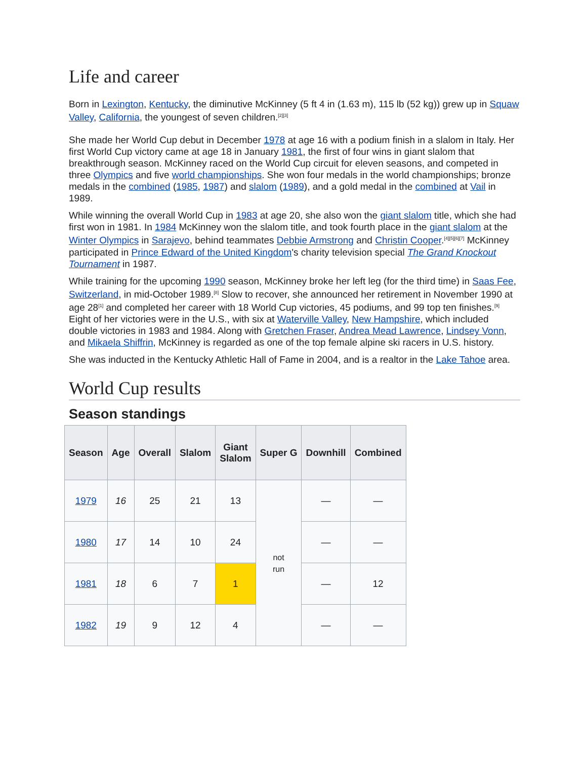Life and career
Born in Lexington, Kentucky, the diminutive McKinney (5 ft 4 in (1.63 m), 115 lb (52 kg)) grew up in Squaw Valley, California, the youngest of seven children.<sup>[2][3]</sup>
She made her World Cup debut in December 1978 at age 16 with a podium finish in a slalom in Italy. Her first World Cup victory came at age 18 in January 1981, the first of four wins in giant slalom that breakthrough season. McKinney raced on the World Cup circuit for eleven seasons, and competed in three Olympics and five world championships. She won four medals in the world championships; bronze medals in the combined (1985, 1987) and slalom (1989), and a gold medal in the combined at Vail in 1989.
While winning the overall World Cup in 1983 at age 20, she also won the giant slalom title, which she had first won in 1981. In 1984 McKinney won the slalom title, and took fourth place in the giant slalom at the Winter Olympics in Sarajevo, behind teammates Debbie Armstrong and Christin Cooper.<sup>[4][5][6][7]</sup> McKinney participated in Prince Edward of the United Kingdom's charity television special The Grand Knockout Tournament in 1987.
While training for the upcoming 1990 season, McKinney broke her left leg (for the third time) in Saas Fee, Switzerland, in mid-October 1989.<sup>[8]</sup> Slow to recover, she announced her retirement in November 1990 at age 28<sup>[1]</sup> and completed her career with 18 World Cup victories, 45 podiums, and 99 top ten finishes.<sup>[9]</sup> Eight of her victories were in the U.S., with six at Waterville Valley, New Hampshire, which included double victories in 1983 and 1984. Along with Gretchen Fraser, Andrea Mead Lawrence, Lindsey Vonn, and Mikaela Shiffrin, McKinney is regarded as one of the top female alpine ski racers in U.S. history.
She was inducted in the Kentucky Athletic Hall of Fame in 2004, and is a realtor in the Lake Tahoe area.
World Cup results
Season standings
| Season | Age | Overall | Slalom | Giant Slalom | Super G | Downhill | Combined |
| --- | --- | --- | --- | --- | --- | --- | --- |
| 1979 | 16 | 25 | 21 | 13 | not run | — | — |
| 1980 | 17 | 14 | 10 | 24 | | — | — |
| 1981 | 18 | 6 | 7 | 1 | | — | 12 |
| 1982 | 19 | 9 | 12 | 4 | | — | — |